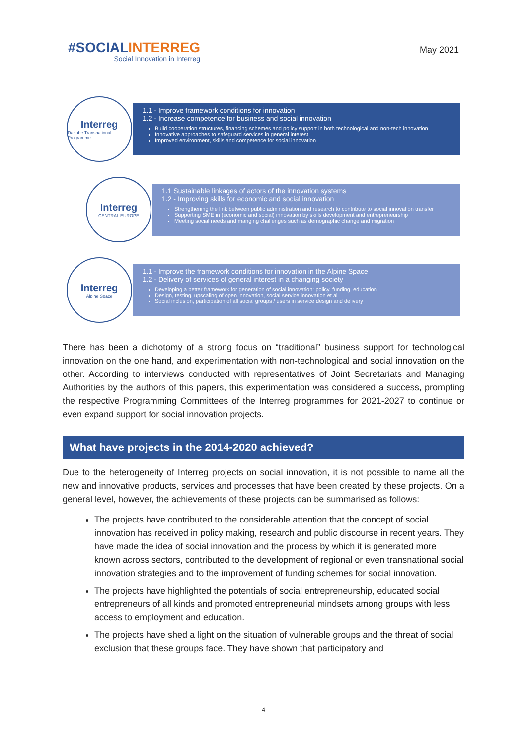#SOCIALINTERREG
Social Innovation in Interreg
May 2021
1.1 - Improve framework conditions for innovation
1.2 - Increase competence for business and social innovation
Build cooperation structures, financing schemes and policy support in both technological and non-tech innovation
Innovative approaches to safeguard services in general interest
Improved environment, skills and competence for social innovation
Interreg
Danube Transnational Programme
1.1 Sustainable linkages of actors of the innovation systems
1.2 - Improving skills for economic and social innovation
Strengthening the link between public administration and research to contribute to social innovation transfer
Supporting SME in (economic and social) innovation by skills development and entrepreneurship
Meeting social needs and manging challenges such as demographic change and migration
Interreg
CENTRAL EUROPE
1.1 - Improve the framework conditions for innovation in the Alpine Space
1.2 - Delivery of services of general interest in a changing society
Developing a better framework for generation of social innovation: policy, funding, education
Design, testing, upscaling of open innovation, social service innovation et al
Social inclusion, participation of all social groups / users in service design and delivery
Interreg
Alpine Space
There has been a dichotomy of a strong focus on “traditional” business support for technological innovation on the one hand, and experimentation with non-technological and social innovation on the other. According to interviews conducted with representatives of Joint Secretariats and Managing Authorities by the authors of this papers, this experimentation was considered a success, prompting the respective Programming Committees of the Interreg programmes for 2021-2027 to continue or even expand support for social innovation projects.
What have projects in the 2014-2020 achieved?
Due to the heterogeneity of Interreg projects on social innovation, it is not possible to name all the new and innovative products, services and processes that have been created by these projects. On a general level, however, the achievements of these projects can be summarised as follows:
The projects have contributed to the considerable attention that the concept of social innovation has received in policy making, research and public discourse in recent years. They have made the idea of social innovation and the process by which it is generated more known across sectors, contributed to the development of regional or even transnational social innovation strategies and to the improvement of funding schemes for social innovation.
The projects have highlighted the potentials of social entrepreneurship, educated social entrepreneurs of all kinds and promoted entrepreneurial mindsets among groups with less access to employment and education.
The projects have shed a light on the situation of vulnerable groups and the threat of social exclusion that these groups face. They have shown that participatory and
4